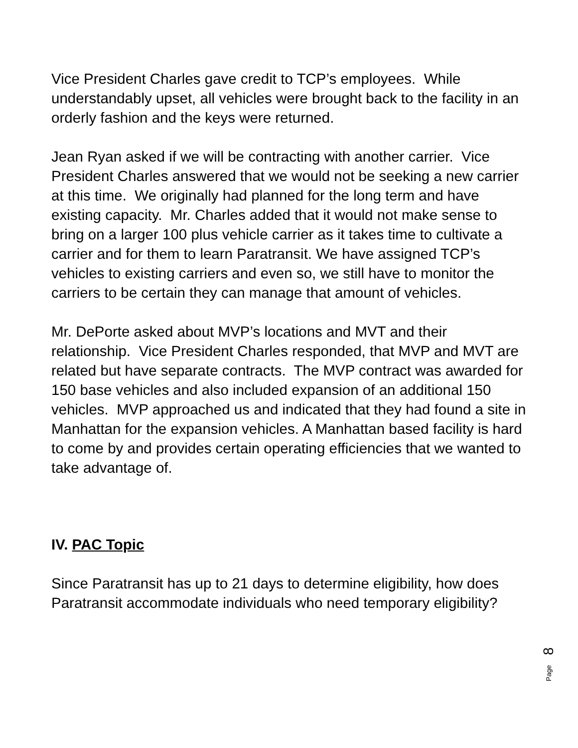Vice President Charles gave credit to TCP’s employees. While understandably upset, all vehicles were brought back to the facility in an orderly fashion and the keys were returned.
Jean Ryan asked if we will be contracting with another carrier. Vice President Charles answered that we would not be seeking a new carrier at this time. We originally had planned for the long term and have existing capacity. Mr. Charles added that it would not make sense to bring on a larger 100 plus vehicle carrier as it takes time to cultivate a carrier and for them to learn Paratransit. We have assigned TCP’s vehicles to existing carriers and even so, we still have to monitor the carriers to be certain they can manage that amount of vehicles.
Mr. DePorte asked about MVP’s locations and MVT and their relationship. Vice President Charles responded, that MVP and MVT are related but have separate contracts. The MVP contract was awarded for 150 base vehicles and also included expansion of an additional 150 vehicles. MVP approached us and indicated that they had found a site in Manhattan for the expansion vehicles. A Manhattan based facility is hard to come by and provides certain operating efficiencies that we wanted to take advantage of.
IV. PAC Topic
Since Paratransit has up to 21 days to determine eligibility, how does Paratransit accommodate individuals who need temporary eligibility?
8
Page